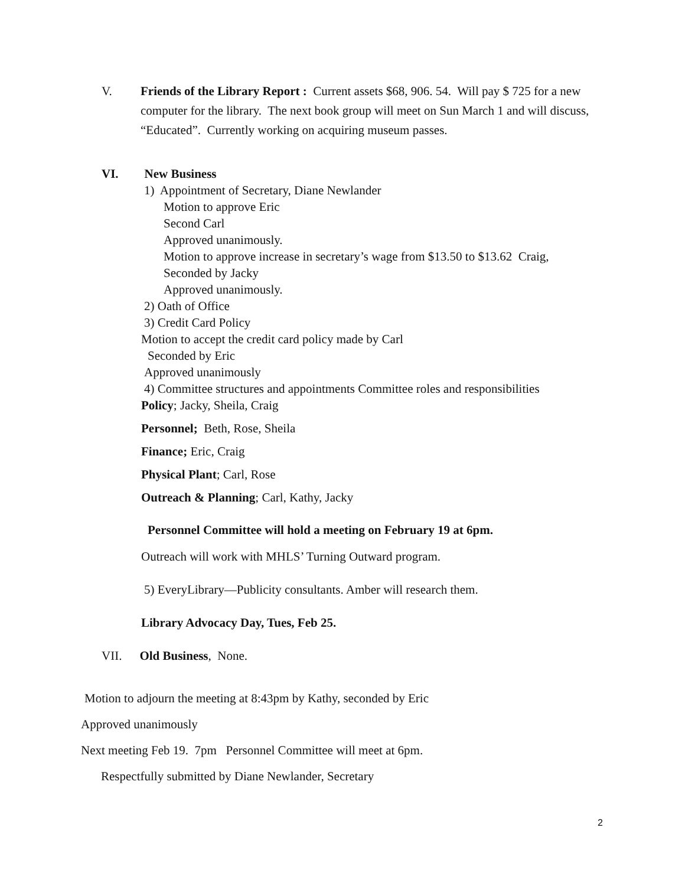V. Friends of the Library Report : Current assets $68, 906. 54. Will pay $ 725 for a new computer for the library. The next book group will meet on Sun March 1 and will discuss, “Educated”. Currently working on acquiring museum passes.
VI. New Business
1) Appointment of Secretary, Diane Newlander
Motion to approve Eric
Second Carl
Approved unanimously.
Motion to approve increase in secretary’s wage from $13.50 to $13.62 Craig,
Seconded by Jacky
Approved unanimously.
2) Oath of Office
3) Credit Card Policy
Motion to accept the credit card policy made by Carl
Seconded by Eric
Approved unanimously
4) Committee structures and appointments Committee roles and responsibilities
Policy; Jacky, Sheila, Craig
Personnel; Beth, Rose, Sheila
Finance; Eric, Craig
Physical Plant; Carl, Rose
Outreach & Planning; Carl, Kathy, Jacky
Personnel Committee will hold a meeting on February 19 at 6pm.
Outreach will work with MHLS’ Turning Outward program.
5) EveryLibrary—Publicity consultants. Amber will research them.
Library Advocacy Day, Tues, Feb 25.
VII. Old Business, None.
Motion to adjourn the meeting at 8:43pm by Kathy, seconded by Eric
Approved unanimously
Next meeting Feb 19. 7pm Personnel Committee will meet at 6pm.
Respectfully submitted by Diane Newlander, Secretary
2